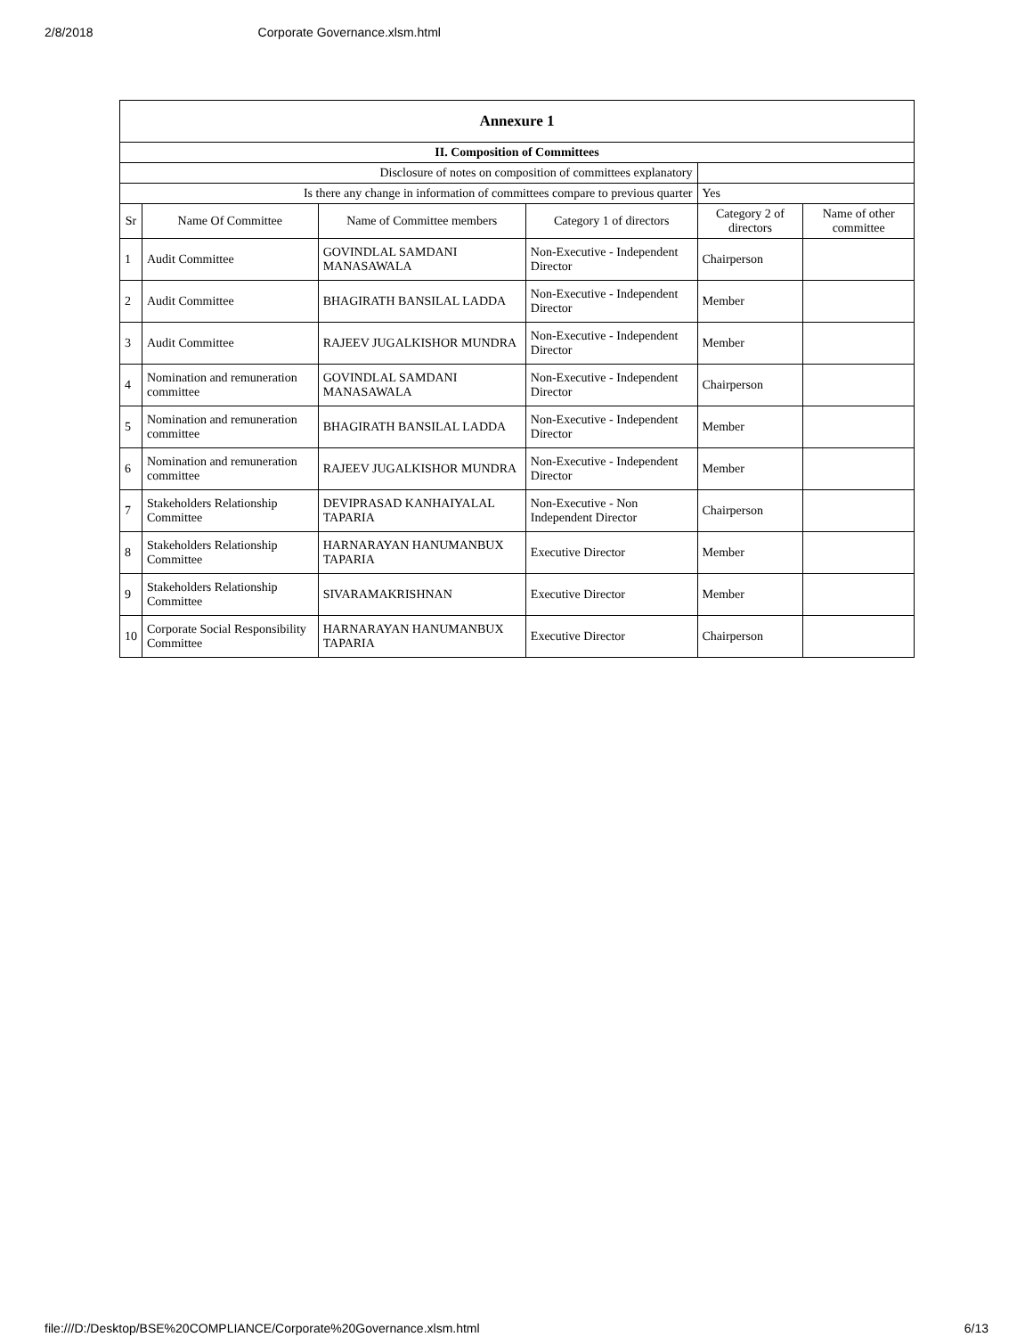2/8/2018 Corporate Governance.xlsm.html
| Annexure 1 | | | | | |
| --- | --- | --- | --- | --- | --- |
| II. Composition of Committees | | | | | |
| Disclosure of notes on composition of committees explanatory | | | | | |
| Is there any change in information of committees compare to previous quarter | | | | Yes | |
| Sr | Name Of Committee | Name of Committee members | Category 1 of directors | Category 2 of directors | Name of other committee |
| 1 | Audit Committee | GOVINDLAL SAMDANI MANASAWALA | Non-Executive - Independent Director | Chairperson | |
| 2 | Audit Committee | BHAGIRATH BANSILAL LADDA | Non-Executive - Independent Director | Member | |
| 3 | Audit Committee | RAJEEV JUGALKISHOR MUNDRA | Non-Executive - Independent Director | Member | |
| 4 | Nomination and remuneration committee | GOVINDLAL SAMDANI MANASAWALA | Non-Executive - Independent Director | Chairperson | |
| 5 | Nomination and remuneration committee | BHAGIRATH BANSILAL LADDA | Non-Executive - Independent Director | Member | |
| 6 | Nomination and remuneration committee | RAJEEV JUGALKISHOR MUNDRA | Non-Executive - Independent Director | Member | |
| 7 | Stakeholders Relationship Committee | DEVIPRASAD KANHAIYALAL TAPARIA | Non-Executive - Non Independent Director | Chairperson | |
| 8 | Stakeholders Relationship Committee | HARNARAYAN HANUMANBUX TAPARIA | Executive Director | Member | |
| 9 | Stakeholders Relationship Committee | SIVARAMAKRISHNAN | Executive Director | Member | |
| 10 | Corporate Social Responsibility Committee | HARNARAYAN HANUMANBUX TAPARIA | Executive Director | Chairperson | |
file:///D:/Desktop/BSE%20COMPLIANCE/Corporate%20Governance.xlsm.html 6/13